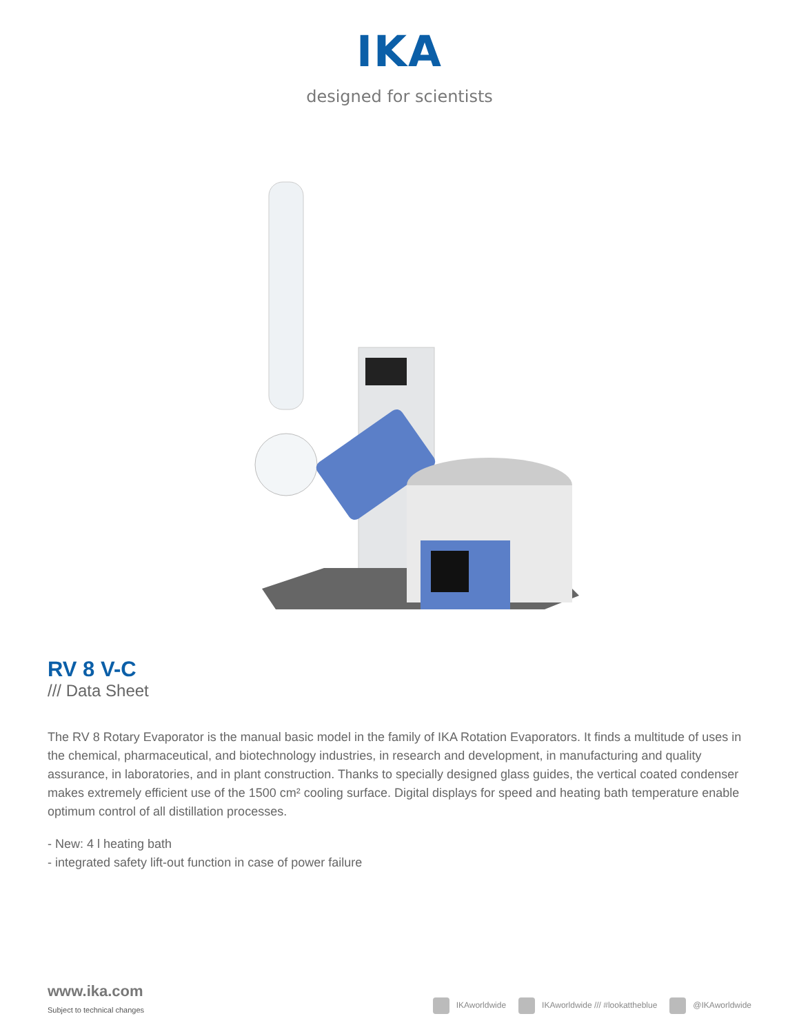IKA
designed for scientists
RV 8 V-C
/// Data Sheet
The RV 8 Rotary Evaporator is the manual basic model in the family of IKA Rotation Evaporators. It finds a multitude of uses in the chemical, pharmaceutical, and biotechnology industries, in research and development, in manufacturing and quality assurance, in laboratories, and in plant construction. Thanks to specially designed glass guides, the vertical coated condenser makes extremely efficient use of the 1500 cm² cooling surface. Digital displays for speed and heating bath temperature enable optimum control of all distillation processes.
- New: 4 l heating bath
- integrated safety lift-out function in case of power failure
www.ika.com
Subject to technical changes
IKAworldwide IKAworldwide /// #lookattheblue @IKAworldwide